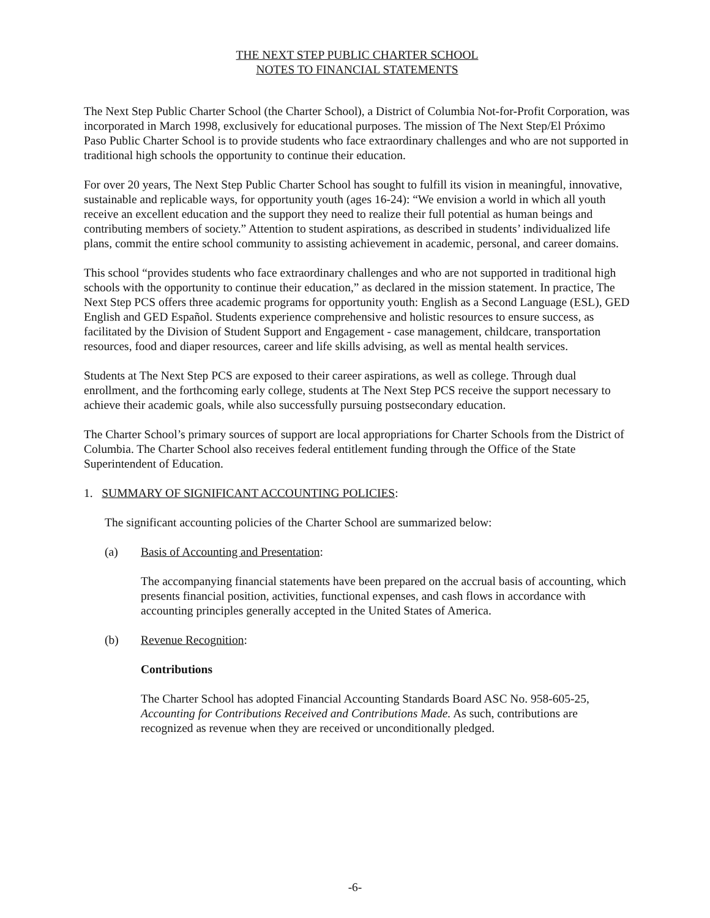THE NEXT STEP PUBLIC CHARTER SCHOOL
NOTES TO FINANCIAL STATEMENTS
The Next Step Public Charter School (the Charter School), a District of Columbia Not-for-Profit Corporation, was incorporated in March 1998, exclusively for educational purposes. The mission of The Next Step/El Próximo Paso Public Charter School is to provide students who face extraordinary challenges and who are not supported in traditional high schools the opportunity to continue their education.
For over 20 years, The Next Step Public Charter School has sought to fulfill its vision in meaningful, innovative, sustainable and replicable ways, for opportunity youth (ages 16-24): “We envision a world in which all youth receive an excellent education and the support they need to realize their full potential as human beings and contributing members of society.” Attention to student aspirations, as described in students’ individualized life plans, commit the entire school community to assisting achievement in academic, personal, and career domains.
This school “provides students who face extraordinary challenges and who are not supported in traditional high schools with the opportunity to continue their education,” as declared in the mission statement. In practice, The Next Step PCS offers three academic programs for opportunity youth: English as a Second Language (ESL), GED English and GED Español. Students experience comprehensive and holistic resources to ensure success, as facilitated by the Division of Student Support and Engagement - case management, childcare, transportation resources, food and diaper resources, career and life skills advising, as well as mental health services.
Students at The Next Step PCS are exposed to their career aspirations, as well as college. Through dual enrollment, and the forthcoming early college, students at The Next Step PCS receive the support necessary to achieve their academic goals, while also successfully pursuing postsecondary education.
The Charter School’s primary sources of support are local appropriations for Charter Schools from the District of Columbia. The Charter School also receives federal entitlement funding through the Office of the State Superintendent of Education.
1. SUMMARY OF SIGNIFICANT ACCOUNTING POLICIES:
The significant accounting policies of the Charter School are summarized below:
(a) Basis of Accounting and Presentation:
The accompanying financial statements have been prepared on the accrual basis of accounting, which presents financial position, activities, functional expenses, and cash flows in accordance with accounting principles generally accepted in the United States of America.
(b) Revenue Recognition:
Contributions
The Charter School has adopted Financial Accounting Standards Board ASC No. 958-605-25, Accounting for Contributions Received and Contributions Made. As such, contributions are recognized as revenue when they are received or unconditionally pledged.
-6-